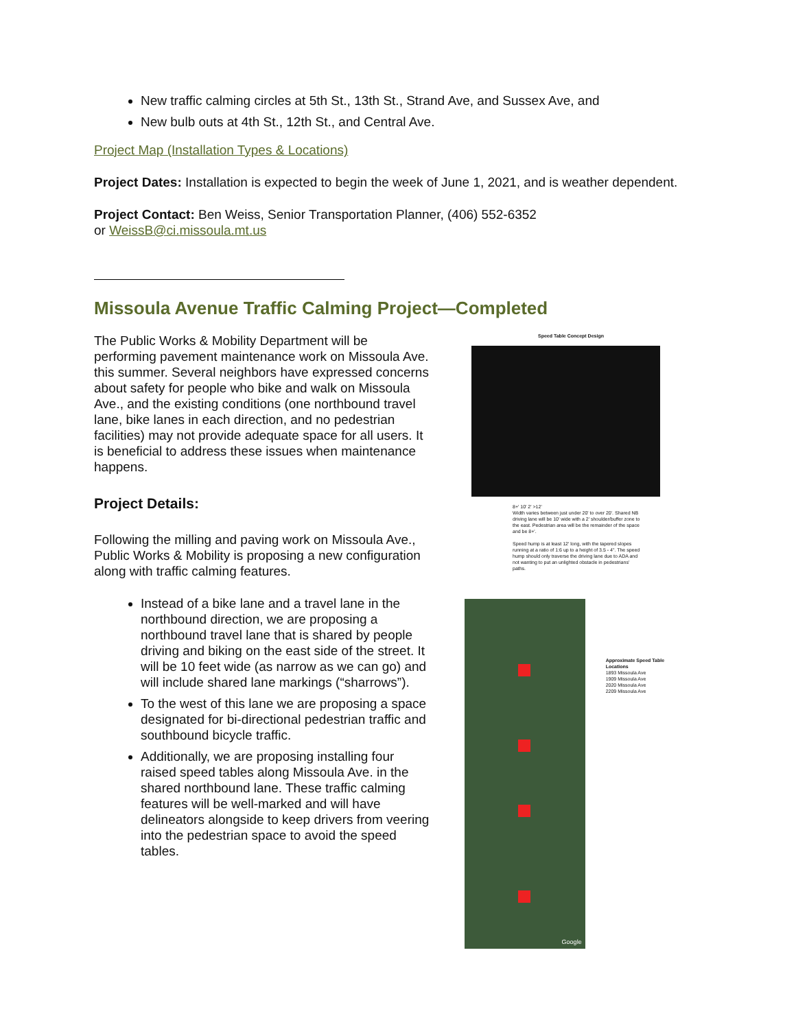New traffic calming circles at 5th St., 13th St., Strand Ave, and Sussex Ave, and
New bulb outs at 4th St., 12th St., and Central Ave.
Project Map (Installation Types & Locations)
Project Dates: Installation is expected to begin the week of June 1, 2021, and is weather dependent.
Project Contact: Ben Weiss, Senior Transportation Planner, (406) 552-6352
or WeissB@ci.missoula.mt.us
Missoula Avenue Traffic Calming Project—Completed
The Public Works & Mobility Department will be performing pavement maintenance work on Missoula Ave. this summer. Several neighbors have expressed concerns about safety for people who bike and walk on Missoula Ave., and the existing conditions (one northbound travel lane, bike lanes in each direction, and no pedestrian facilities) may not provide adequate space for all users. It is beneficial to address these issues when maintenance happens.
Project Details:
Following the milling and paving work on Missoula Ave., Public Works & Mobility is proposing a new configuration along with traffic calming features.
Instead of a bike lane and a travel lane in the northbound direction, we are proposing a northbound travel lane that is shared by people driving and biking on the east side of the street. It will be 10 feet wide (as narrow as we can go) and will include shared lane markings (“sharrows”).
To the west of this lane we are proposing a space designated for bi-directional pedestrian traffic and southbound bicycle traffic.
Additionally, we are proposing installing four raised speed tables along Missoula Ave. in the shared northbound lane. These traffic calming features will be well-marked and will have delineators alongside to keep drivers from veering into the pedestrian space to avoid the speed tables.
Speed Table Concept Design
8+' 10' 2' >12'
Width varies between just under 20' to over 20'. Shared NB driving lane will be 10' wide with a 2' shoulder/buffer zone to the east. Pedestrian area will be the remainder of the space and be 8+'.
Speed hump is at least 12' long, with the tapered slopes running at a ratio of 1:6 up to a height of 3.5 - 4". The speed hump should only traverse the driving lane due to ADA and not wanting to put an unlighted obstacle in pedestrians' paths.
Google
Approximate Speed Table Locations
1893 Missoula Ave
1909 Missoula Ave
2020 Missoula Ave
2209 Missoula Ave